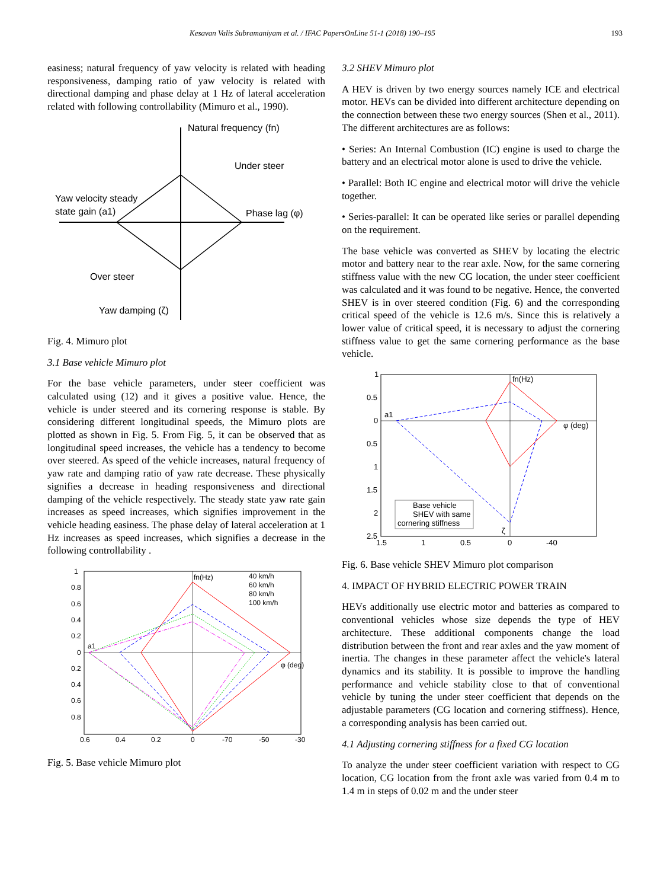Kesavan Valis Subramaniyam et al. / IFAC PapersOnLine 51-1 (2018) 190–195 193
easiness; natural frequency of yaw velocity is related with heading responsiveness, damping ratio of yaw velocity is related with directional damping and phase delay at 1 Hz of lateral acceleration related with following controllability (Mimuro et al., 1990).
Natural frequency (fn)
Under steer
Yaw velocity steady
state gain (a1)
Phase lag (φ)
Over steer
Yaw damping (ζ)
Fig. 4. Mimuro plot
3.1 Base vehicle Mimuro plot
For the base vehicle parameters, under steer coefficient was calculated using (12) and it gives a positive value. Hence, the vehicle is under steered and its cornering response is stable. By considering different longitudinal speeds, the Mimuro plots are plotted as shown in Fig. 5. From Fig. 5, it can be observed that as longitudinal speed increases, the vehicle has a tendency to become over steered. As speed of the vehicle increases, natural frequency of yaw rate and damping ratio of yaw rate decrease. These physically signifies a decrease in heading responsiveness and directional damping of the vehicle respectively. The steady state yaw rate gain increases as speed increases, which signifies improvement in the vehicle heading easiness. The phase delay of lateral acceleration at 1 Hz increases as speed increases, which signifies a decrease in the following controllability .
fn(Hz)
a1
φ (deg)
40 km/h
60 km/h
80 km/h
100 km/h
1
0.8
0.6
0.4
0.2
0
0.2
0.4
0.6
0.8
0.6
0.4
0.2
0
-70
-50
-30
Fig. 5. Base vehicle Mimuro plot
3.2 SHEV Mimuro plot
A HEV is driven by two energy sources namely ICE and electrical motor. HEVs can be divided into different architecture depending on the connection between these two energy sources (Shen et al., 2011). The different architectures are as follows:
• Series: An Internal Combustion (IC) engine is used to charge the battery and an electrical motor alone is used to drive the vehicle.
• Parallel: Both IC engine and electrical motor will drive the vehicle together.
• Series-parallel: It can be operated like series or parallel depending on the requirement.
The base vehicle was converted as SHEV by locating the electric motor and battery near to the rear axle. Now, for the same cornering stiffness value with the new CG location, the under steer coefficient was calculated and it was found to be negative. Hence, the converted SHEV is in over steered condition (Fig. 6) and the corresponding critical speed of the vehicle is 12.6 m/s. Since this is relatively a lower value of critical speed, it is necessary to adjust the cornering stiffness value to get the same cornering performance as the base vehicle.
fn(Hz)
a1
φ (deg)
ζ
Base vehicle
SHEV with same
cornering stiffness
1
0.5
0
0.5
1
1.5
2
2.5
1.5
1
0.5
0
-40
Fig. 6. Base vehicle SHEV Mimuro plot comparison
4. IMPACT OF HYBRID ELECTRIC POWER TRAIN
HEVs additionally use electric motor and batteries as compared to conventional vehicles whose size depends the type of HEV architecture. These additional components change the load distribution between the front and rear axles and the yaw moment of inertia. The changes in these parameter affect the vehicle's lateral dynamics and its stability. It is possible to improve the handling performance and vehicle stability close to that of conventional vehicle by tuning the under steer coefficient that depends on the adjustable parameters (CG location and cornering stiffness). Hence, a corresponding analysis has been carried out.
4.1 Adjusting cornering stiffness for a fixed CG location
To analyze the under steer coefficient variation with respect to CG location, CG location from the front axle was varied from 0.4 m to 1.4 m in steps of 0.02 m and the under steer